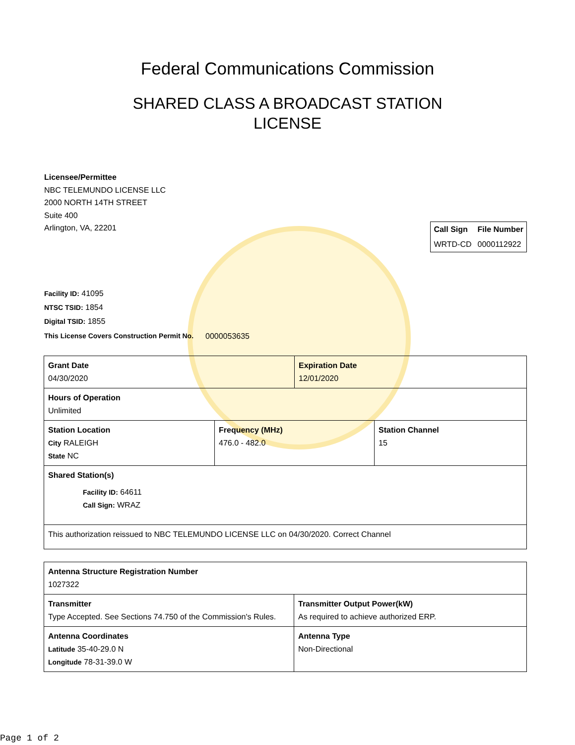Federal Communications Commission
SHARED CLASS A BROADCAST STATION
LICENSE
Licensee/Permittee
NBC TELEMUNDO LICENSE LLC
2000 NORTH 14TH STREET
Suite 400
Arlington, VA, 22201
| Call Sign | File Number |
| --- | --- |
| WRTD-CD | 0000112922 |
Facility ID: 41095
NTSC TSID: 1854
Digital TSID: 1855
This License Covers Construction Permit No. 0000053635
| Grant Date 04/30/2020 | | Expiration Date 12/01/2020 | |
| Hours of Operation Unlimited | | | |
| Station Location City RALEIGH State NC | Frequency (MHz) 476.0 - 482.0 | | Station Channel 15 |
| Shared Station(s) Facility ID: 64611 Call Sign: WRAZ | | | |
| This authorization reissued to NBC TELEMUNDO LICENSE LLC on 04/30/2020. Correct Channel | | | |
| Antenna Structure Registration Number 1027322 | |
| Transmitter Type Accepted. See Sections 74.750 of the Commission's Rules. | Transmitter Output Power(kW) As required to achieve authorized ERP. |
| Antenna Coordinates Latitude 35-40-29.0 N Longitude 78-31-39.0 W | Antenna Type Non-Directional |
Page 1 of 2